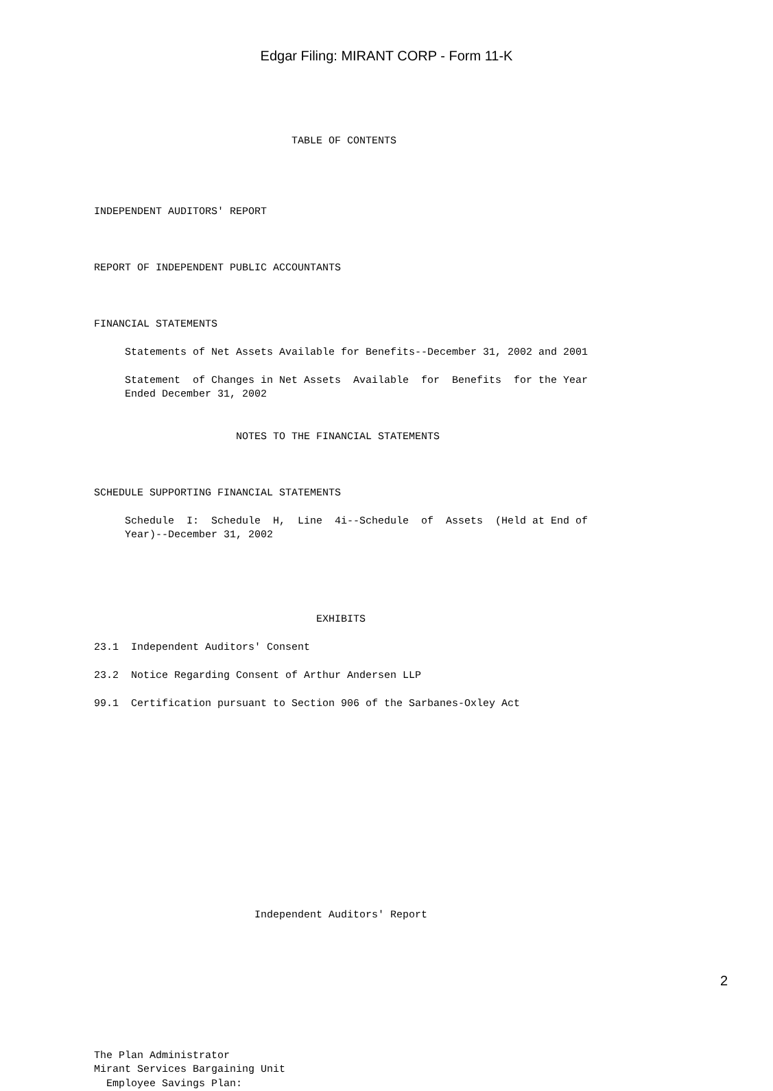Edgar Filing: MIRANT CORP - Form 11-K
                                TABLE OF CONTENTS




INDEPENDENT AUDITORS' REPORT



REPORT OF INDEPENDENT PUBLIC ACCOUNTANTS



FINANCIAL STATEMENTS

     Statements of Net Assets Available for Benefits--December 31, 2002 and 2001

     Statement  of Changes in Net Assets  Available  for  Benefits  for the Year
     Ended December 31, 2002


                       NOTES TO THE FINANCIAL STATEMENTS



SCHEDULE SUPPORTING FINANCIAL STATEMENTS

     Schedule  I:  Schedule  H,  Line  4i--Schedule  of  Assets  (Held at End of
     Year)--December 31, 2002





                                    EXHIBITS

23.1  Independent Auditors' Consent

23.2  Notice Regarding Consent of Arthur Andersen LLP

99.1  Certification pursuant to Section 906 of the Sarbanes-Oxley Act














                          Independent Auditors' Report









The Plan Administrator
Mirant Services Bargaining Unit
  Employee Savings Plan:
2